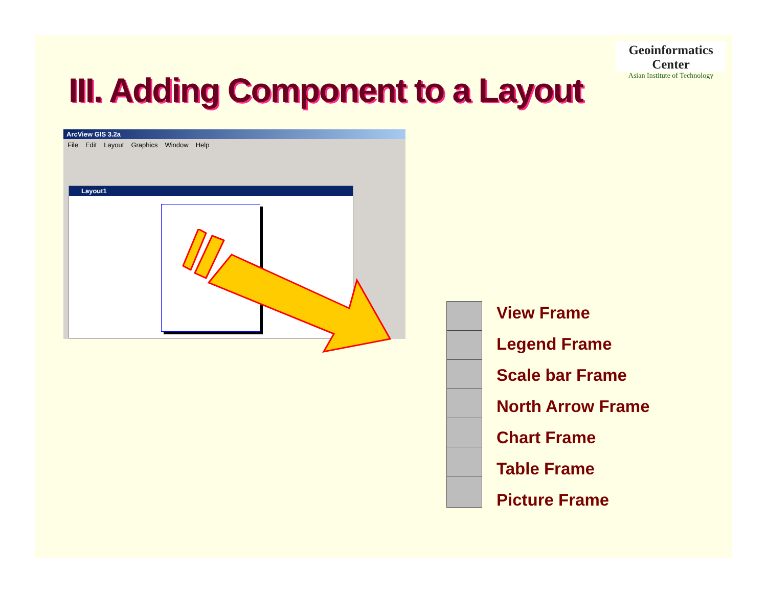Geoinformatics Center
Asian Institute of Technology
III. Adding Component to a Layout
ArcView GIS 3.2a
File Edit Layout Graphics Window Help
Layout1
View Frame
Legend Frame
Scale bar Frame
North Arrow Frame
Chart Frame
Table Frame
Picture Frame